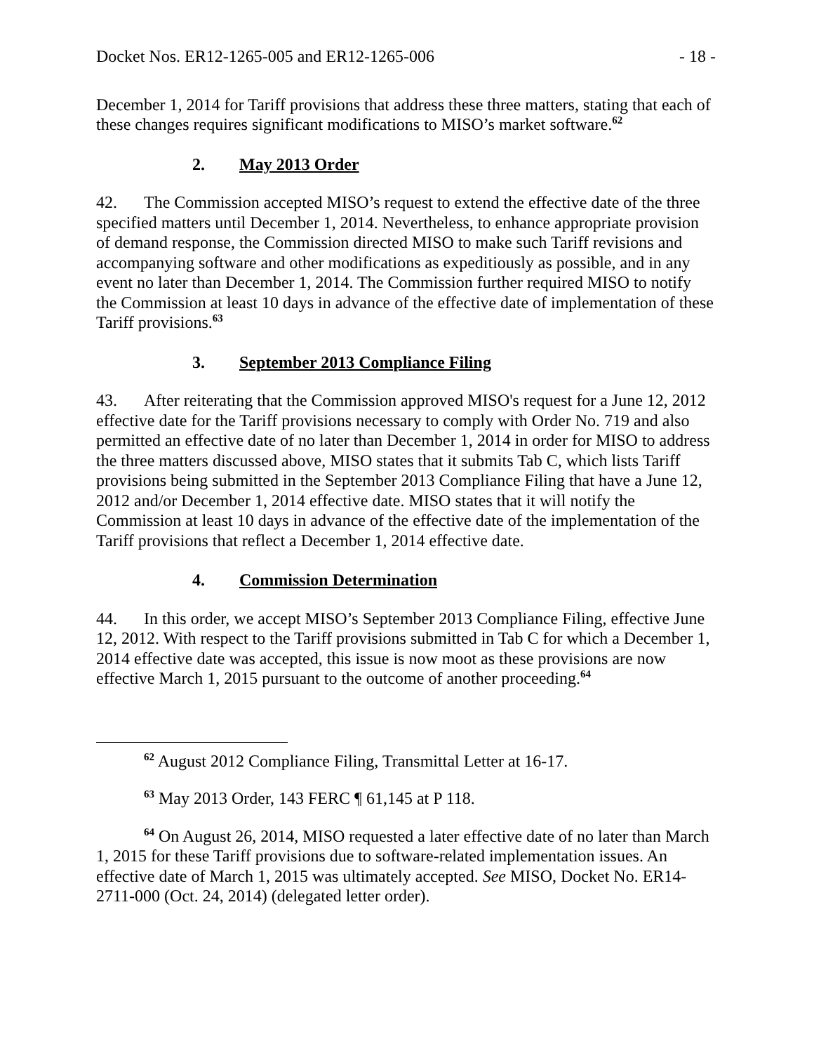Docket Nos. ER12-1265-005 and ER12-1265-006 - 18 -
December 1, 2014 for Tariff provisions that address these three matters, stating that each of these changes requires significant modifications to MISO’s market software.<sup>62</sup>
2. May 2013 Order
42. The Commission accepted MISO’s request to extend the effective date of the three specified matters until December 1, 2014. Nevertheless, to enhance appropriate provision of demand response, the Commission directed MISO to make such Tariff revisions and accompanying software and other modifications as expeditiously as possible, and in any event no later than December 1, 2014. The Commission further required MISO to notify the Commission at least 10 days in advance of the effective date of implementation of these Tariff provisions.<sup>63</sup>
3. September 2013 Compliance Filing
43. After reiterating that the Commission approved MISO's request for a June 12, 2012 effective date for the Tariff provisions necessary to comply with Order No. 719 and also permitted an effective date of no later than December 1, 2014 in order for MISO to address the three matters discussed above, MISO states that it submits Tab C, which lists Tariff provisions being submitted in the September 2013 Compliance Filing that have a June 12, 2012 and/or December 1, 2014 effective date. MISO states that it will notify the Commission at least 10 days in advance of the effective date of the implementation of the Tariff provisions that reflect a December 1, 2014 effective date.
4. Commission Determination
44. In this order, we accept MISO’s September 2013 Compliance Filing, effective June 12, 2012. With respect to the Tariff provisions submitted in Tab C for which a December 1, 2014 effective date was accepted, this issue is now moot as these provisions are now effective March 1, 2015 pursuant to the outcome of another proceeding.<sup>64</sup>
<sup>62</sup> August 2012 Compliance Filing, Transmittal Letter at 16-17.
<sup>63</sup> May 2013 Order, 143 FERC ¶ 61,145 at P 118.
<sup>64</sup> On August 26, 2014, MISO requested a later effective date of no later than March 1, 2015 for these Tariff provisions due to software-related implementation issues. An effective date of March 1, 2015 was ultimately accepted. See MISO, Docket No. ER14-2711-000 (Oct. 24, 2014) (delegated letter order).